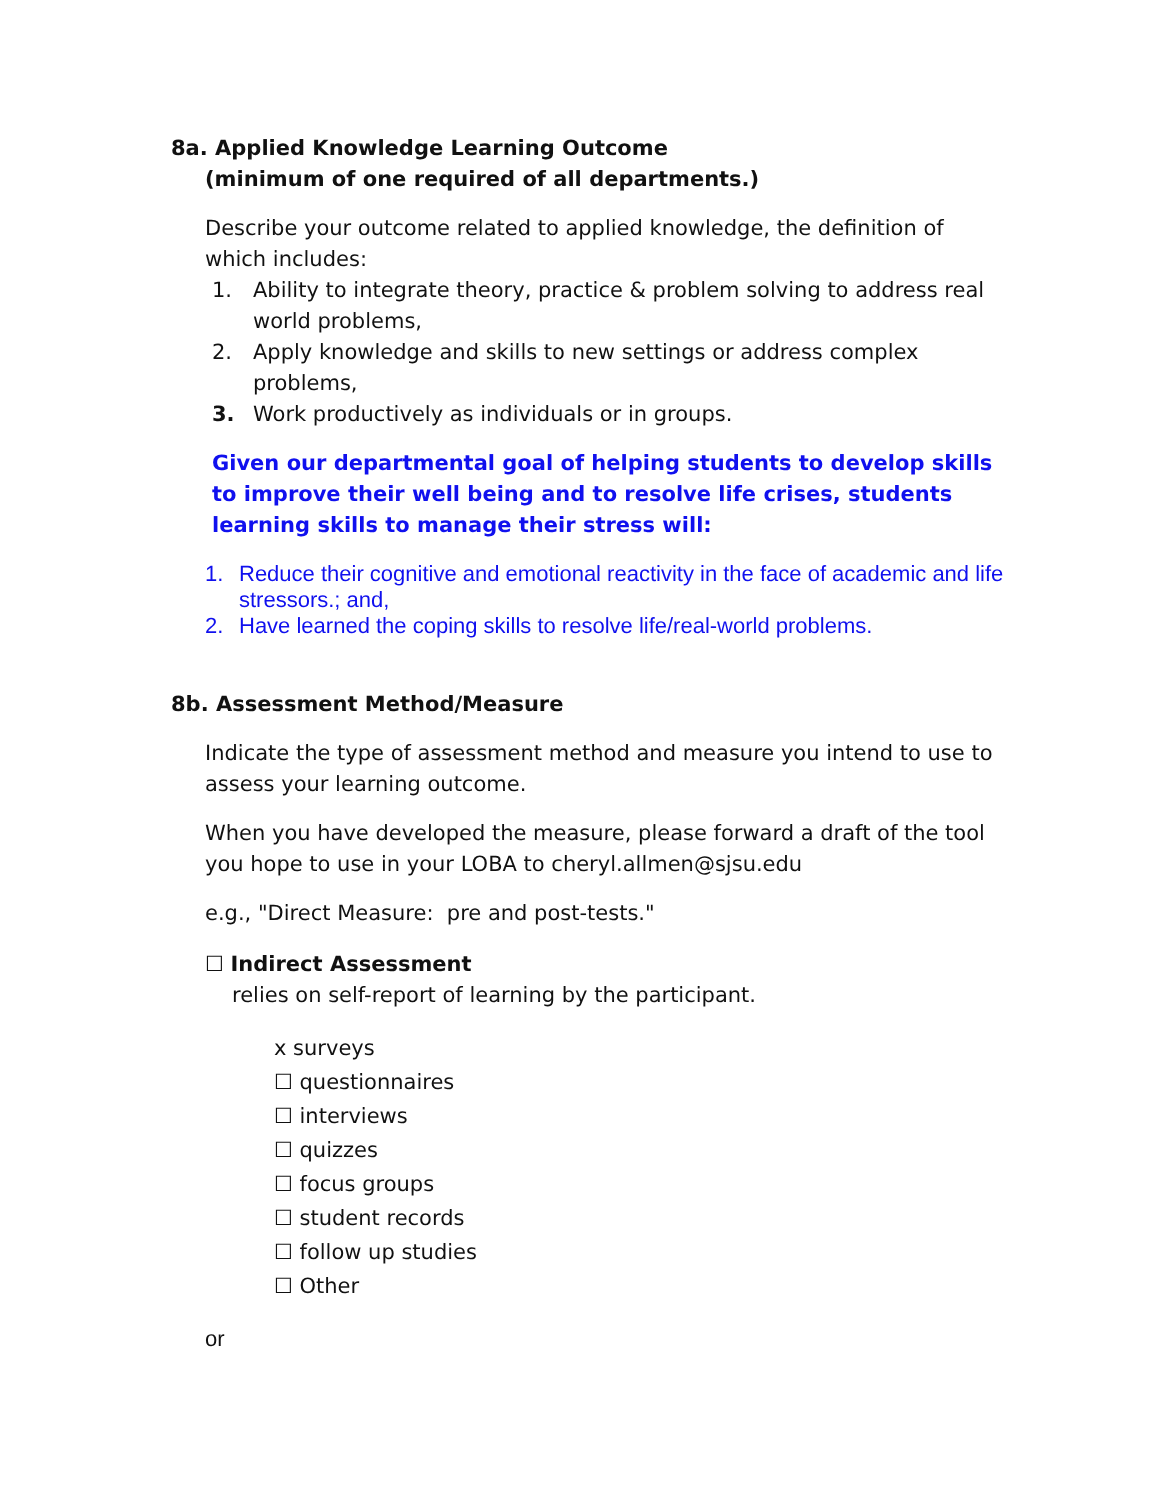8a. Applied Knowledge Learning Outcome
(minimum of one required of all departments.)
Describe your outcome related to applied knowledge, the definition of which includes:
1. Ability to integrate theory, practice & problem solving to address real world problems,
2. Apply knowledge and skills to new settings or address complex problems,
3. Work productively as individuals or in groups.
Given our departmental goal of helping students to develop skills to improve their well being and to resolve life crises, students learning skills to manage their stress will:
1. Reduce their cognitive and emotional reactivity in the face of academic and life stressors.; and,
2. Have learned the coping skills to resolve life/real-world problems.
8b. Assessment Method/Measure
Indicate the type of assessment method and measure you intend to use to assess your learning outcome.
When you have developed the measure, please forward a draft of the tool you hope to use in your LOBA to cheryl.allmen@sjsu.edu
e.g., "Direct Measure: pre and post-tests."
☐ Indirect Assessment
relies on self-report of learning by the participant.
x surveys
☐ questionnaires
☐ interviews
☐ quizzes
☐ focus groups
☐ student records
☐ follow up studies
☐ Other
or